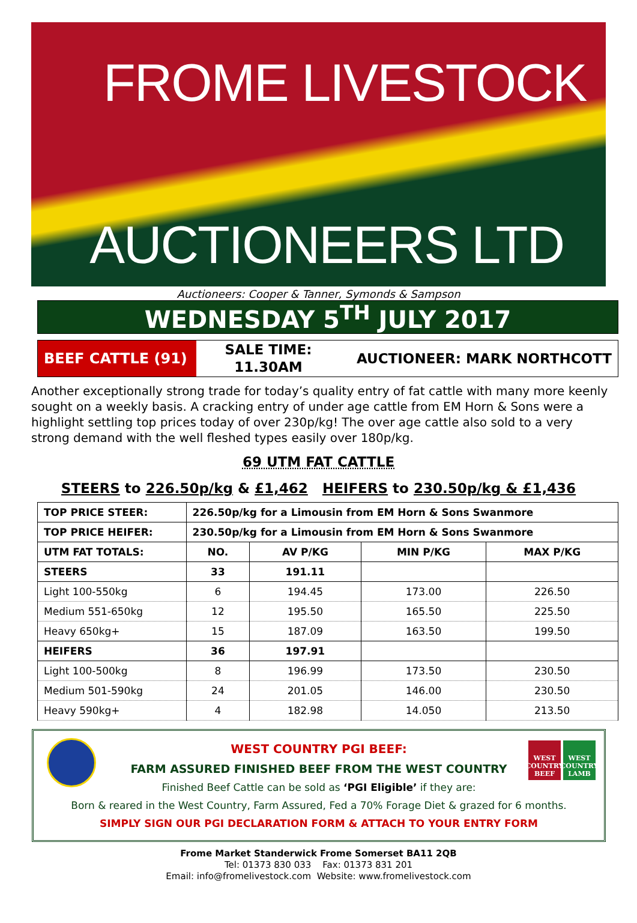FROME LIVESTOCK
AUCTIONEERS LTD
Auctioneers: Cooper & Tanner, Symonds & Sampson
WEDNESDAY 5<sup>TH</sup> JULY 2017
BEEF CATTLE (91)
SALE TIME:
11.30AM
AUCTIONEER: MARK NORTHCOTT
Another exceptionally strong trade for today’s quality entry of fat cattle with many more keenly sought on a weekly basis. A cracking entry of under age cattle from EM Horn & Sons were a highlight settling top prices today of over 230p/kg! The over age cattle also sold to a very strong demand with the well fleshed types easily over 180p/kg.
69 UTM FAT CATTLE
STEERS to 226.50p/kg & £1,462 HEIFERS to 230.50p/kg & £1,436
| TOP PRICE STEER: | 226.50p/kg for a Limousin from EM Horn & Sons Swanmore | | | |
| --- | --- | --- | --- | --- |
| TOP PRICE HEIFER: | 230.50p/kg for a Limousin from EM Horn & Sons Swanmore | | | |
| UTM FAT TOTALS: | NO. | AV P/KG | MIN P/KG | MAX P/KG |
| STEERS | 33 | 191.11 | | |
| Light 100-550kg | 6 | 194.45 | 173.00 | 226.50 |
| Medium 551-650kg | 12 | 195.50 | 165.50 | 225.50 |
| Heavy 650kg+ | 15 | 187.09 | 163.50 | 199.50 |
| HEIFERS | 36 | 197.91 | | |
| Light 100-500kg | 8 | 196.99 | 173.50 | 230.50 |
| Medium 501-590kg | 24 | 201.05 | 146.00 | 230.50 |
| Heavy 590kg+ | 4 | 182.98 | 14.050 | 213.50 |
WEST COUNTRY BEEF
WEST COUNTRY LAMB
WEST COUNTRY PGI BEEF:
FARM ASSURED FINISHED BEEF FROM THE WEST COUNTRY
Finished Beef Cattle can be sold as ‘PGI Eligible’ if they are:
Born & reared in the West Country, Farm Assured, Fed a 70% Forage Diet & grazed for 6 months.
SIMPLY SIGN OUR PGI DECLARATION FORM & ATTACH TO YOUR ENTRY FORM
Frome Market Standerwick Frome Somerset BA11 2QB
Tel: 01373 830 033 Fax: 01373 831 201
Email: info@fromelivestock.com Website: www.fromelivestock.com